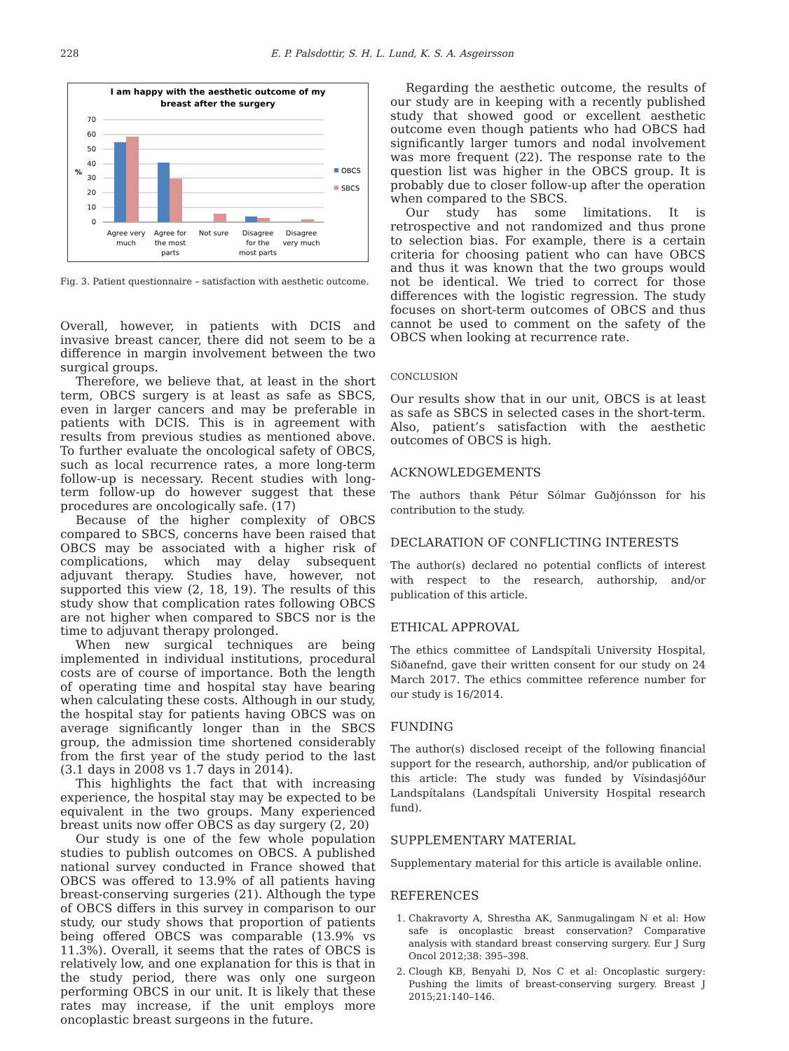228 E. P. Palsdottir, S. H. L. Lund, K. S. A. Asgeirsson
I am happy with the aesthetic outcome of my
breast after the surgery
70
60
50
40
30
20
10
0
%
OBCS
SBCS
Agree very
much
Agree for
the most
parts
Not sure
Disagree
for the
most parts
Disagree
very much
Fig. 3. Patient questionnaire – satisfaction with aesthetic outcome.
Overall, however, in patients with DCIS and invasive breast cancer, there did not seem to be a difference in margin involvement between the two surgical groups.
Therefore, we believe that, at least in the short term, OBCS surgery is at least as safe as SBCS, even in larger cancers and may be preferable in patients with DCIS. This is in agreement with results from previous studies as mentioned above. To further evaluate the oncological safety of OBCS, such as local recurrence rates, a more long-term follow-up is necessary. Recent studies with long-term follow-up do however suggest that these procedures are oncologically safe. (17)
Because of the higher complexity of OBCS compared to SBCS, concerns have been raised that OBCS may be associated with a higher risk of complications, which may delay subsequent adjuvant therapy. Studies have, however, not supported this view (2, 18, 19). The results of this study show that complication rates following OBCS are not higher when compared to SBCS nor is the time to adjuvant therapy prolonged.
When new surgical techniques are being implemented in individual institutions, procedural costs are of course of importance. Both the length of operating time and hospital stay have bearing when calculating these costs. Although in our study, the hospital stay for patients having OBCS was on average significantly longer than in the SBCS group, the admission time shortened considerably from the first year of the study period to the last (3.1 days in 2008 vs 1.7 days in 2014).
This highlights the fact that with increasing experience, the hospital stay may be expected to be equivalent in the two groups. Many experienced breast units now offer OBCS as day surgery (2, 20)
Our study is one of the few whole population studies to publish outcomes on OBCS. A published national survey conducted in France showed that OBCS was offered to 13.9% of all patients having breast-conserving surgeries (21). Although the type of OBCS differs in this survey in comparison to our study, our study shows that proportion of patients being offered OBCS was comparable (13.9% vs 11.3%). Overall, it seems that the rates of OBCS is relatively low, and one explanation for this is that in the study period, there was only one surgeon performing OBCS in our unit. It is likely that these rates may increase, if the unit employs more oncoplastic breast surgeons in the future.
Regarding the aesthetic outcome, the results of our study are in keeping with a recently published study that showed good or excellent aesthetic outcome even though patients who had OBCS had significantly larger tumors and nodal involvement was more frequent (22). The response rate to the question list was higher in the OBCS group. It is probably due to closer follow-up after the operation when compared to the SBCS.
Our study has some limitations. It is retrospective and not randomized and thus prone to selection bias. For example, there is a certain criteria for choosing patient who can have OBCS and thus it was known that the two groups would not be identical. We tried to correct for those differences with the logistic regression. The study focuses on short-term outcomes of OBCS and thus cannot be used to comment on the safety of the OBCS when looking at recurrence rate.
CONCLUSION
Our results show that in our unit, OBCS is at least as safe as SBCS in selected cases in the short-term. Also, patient’s satisfaction with the aesthetic outcomes of OBCS is high.
ACKNOWLEDGEMENTS
The authors thank Pétur Sólmar Guðjónsson for his contribution to the study.
DECLARATION OF CONFLICTING INTERESTS
The author(s) declared no potential conflicts of interest with respect to the research, authorship, and/or publication of this article.
ETHICAL APPROVAL
The ethics committee of Landspítali University Hospital, Siðanefnd, gave their written consent for our study on 24 March 2017. The ethics committee reference number for our study is 16/2014.
FUNDING
The author(s) disclosed receipt of the following financial support for the research, authorship, and/or publication of this article: The study was funded by Vísindasjóður Landspítalans (Landspítali University Hospital research fund).
SUPPLEMENTARY MATERIAL
Supplementary material for this article is available online.
REFERENCES
1. Chakravorty A, Shrestha AK, Sanmugalingam N et al: How safe is oncoplastic breast conservation? Comparative analysis with standard breast conserving surgery. Eur J Surg Oncol 2012;38: 395–398.
2. Clough KB, Benyahi D, Nos C et al: Oncoplastic surgery: Pushing the limits of breast-conserving surgery. Breast J 2015;21:140–146.